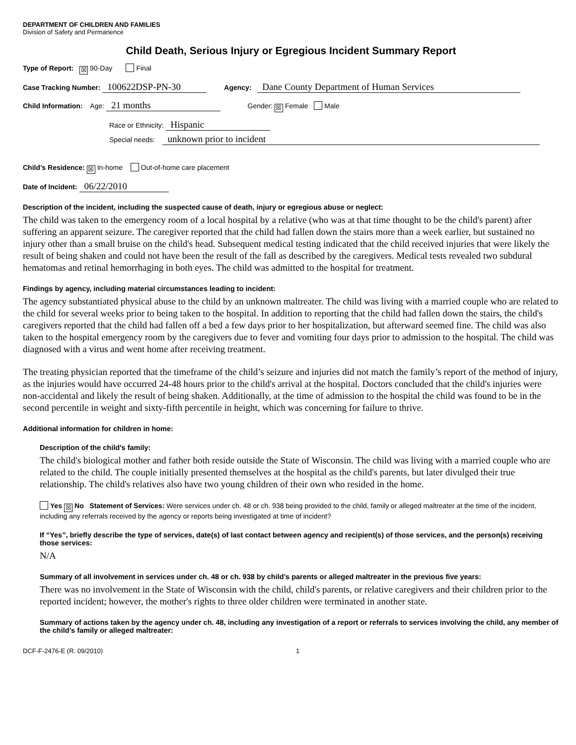DEPARTMENT OF CHILDREN AND FAMILIES
Division of Safety and Permanence
Child Death, Serious Injury or Egregious Incident Summary Report
Type of Report: ☒ 90-Day Final
Case Tracking Number: 100622DSP-PN-30 Agency: Dane County Department of Human Services
Child Information: Age: 21 months Gender: ☒ Female Male
Race or Ethnicity: Hispanic
Special needs: unknown prior to incident
Child’s Residence: ☒ In-home Out-of-home care placement
Date of Incident: 06/22/2010
Description of the incident, including the suspected cause of death, injury or egregious abuse or neglect:
The child was taken to the emergency room of a local hospital by a relative (who was at that time thought to be the child's parent) after suffering an apparent seizure. The caregiver reported that the child had fallen down the stairs more than a week earlier, but sustained no injury other than a small bruise on the child's head. Subsequent medical testing indicated that the child received injuries that were likely the result of being shaken and could not have been the result of the fall as described by the caregivers. Medical tests revealed two subdural hematomas and retinal hemorrhaging in both eyes. The child was admitted to the hospital for treatment.
Findings by agency, including material circumstances leading to incident:
The agency substantiated physical abuse to the child by an unknown maltreater. The child was living with a married couple who are related to the child for several weeks prior to being taken to the hospital. In addition to reporting that the child had fallen down the stairs, the child's caregivers reported that the child had fallen off a bed a few days prior to her hospitalization, but afterward seemed fine. The child was also taken to the hospital emergency room by the caregivers due to fever and vomiting four days prior to admission to the hospital. The child was diagnosed with a virus and went home after receiving treatment.
The treating physician reported that the timeframe of the child’s seizure and injuries did not match the family’s report of the method of injury, as the injuries would have occurred 24-48 hours prior to the child's arrival at the hospital. Doctors concluded that the child's injuries were non-accidental and likely the result of being shaken. Additionally, at the time of admission to the hospital the child was found to be in the second percentile in weight and sixty-fifth percentile in height, which was concerning for failure to thrive.
Additional information for children in home:
Description of the child’s family:
The child's biological mother and father both reside outside the State of Wisconsin. The child was living with a married couple who are related to the child. The couple initially presented themselves at the hospital as the child's parents, but later divulged their true relationship. The child's relatives also have two young children of their own who resided in the home.
Yes ☒ No Statement of Services: Were services under ch. 48 or ch. 938 being provided to the child, family or alleged maltreater at the time of the incident, including any referrals received by the agency or reports being investigated at time of incident?
If “Yes”, briefly describe the type of services, date(s) of last contact between agency and recipient(s) of those services, and the person(s) receiving those services:
N/A
Summary of all involvement in services under ch. 48 or ch. 938 by child’s parents or alleged maltreater in the previous five years:
There was no involvement in the State of Wisconsin with the child, child's parents, or relative caregivers and their children prior to the reported incident; however, the mother's rights to three older children were terminated in another state.
Summary of actions taken by the agency under ch. 48, including any investigation of a report or referrals to services involving the child, any member of the child’s family or alleged maltreater:
DCF-F-2476-E (R. 09/2010) 1